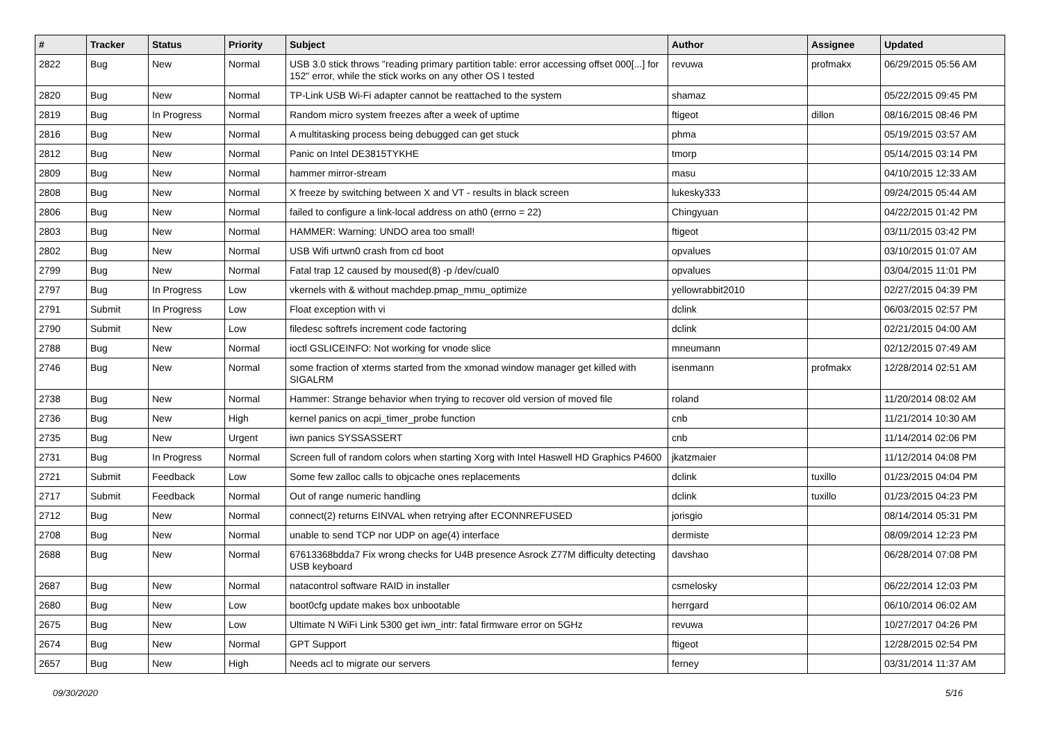| # | Tracker | Status | Priority | Subject | Author | Assignee | Updated |
| --- | --- | --- | --- | --- | --- | --- | --- |
| 2822 | Bug | New | Normal | USB 3.0 stick throws "reading primary partition table: error accessing offset 000[...] for 152" error, while the stick works on any other OS I tested | revuwa | profmakx | 06/29/2015 05:56 AM |
| 2820 | Bug | New | Normal | TP-Link USB Wi-Fi adapter cannot be reattached to the system | shamaz | | 05/22/2015 09:45 PM |
| 2819 | Bug | In Progress | Normal | Random micro system freezes after a week of uptime | ftigeot | dillon | 08/16/2015 08:46 PM |
| 2816 | Bug | New | Normal | A multitasking process being debugged can get stuck | phma | | 05/19/2015 03:57 AM |
| 2812 | Bug | New | Normal | Panic on Intel DE3815TYKHE | tmorp | | 05/14/2015 03:14 PM |
| 2809 | Bug | New | Normal | hammer mirror-stream | masu | | 04/10/2015 12:33 AM |
| 2808 | Bug | New | Normal | X freeze by switching between X and VT - results in black screen | lukesky333 | | 09/24/2015 05:44 AM |
| 2806 | Bug | New | Normal | failed to configure a link-local address on ath0 (errno = 22) | Chingyuan | | 04/22/2015 01:42 PM |
| 2803 | Bug | New | Normal | HAMMER: Warning: UNDO area too small! | ftigeot | | 03/11/2015 03:42 PM |
| 2802 | Bug | New | Normal | USB Wifi urtwn0 crash from cd boot | opvalues | | 03/10/2015 01:07 AM |
| 2799 | Bug | New | Normal | Fatal trap 12 caused by moused(8) -p /dev/cual0 | opvalues | | 03/04/2015 11:01 PM |
| 2797 | Bug | In Progress | Low | vkernels with & without machdep.pmap_mmu_optimize | yellowrabbit2010 | | 02/27/2015 04:39 PM |
| 2791 | Submit | In Progress | Low | Float exception with vi | dclink | | 06/03/2015 02:57 PM |
| 2790 | Submit | New | Low | filedesc softrefs increment code factoring | dclink | | 02/21/2015 04:00 AM |
| 2788 | Bug | New | Normal | ioctl GSLICEINFO: Not working for vnode slice | mneumann | | 02/12/2015 07:49 AM |
| 2746 | Bug | New | Normal | some fraction of xterms started from the xmonad window manager get killed with SIGALRM | isenmann | profmakx | 12/28/2014 02:51 AM |
| 2738 | Bug | New | Normal | Hammer: Strange behavior when trying to recover old version of moved file | roland | | 11/20/2014 08:02 AM |
| 2736 | Bug | New | High | kernel panics on acpi_timer_probe function | cnb | | 11/21/2014 10:30 AM |
| 2735 | Bug | New | Urgent | iwn panics SYSSASSERT | cnb | | 11/14/2014 02:06 PM |
| 2731 | Bug | In Progress | Normal | Screen full of random colors when starting Xorg with Intel Haswell HD Graphics P4600 | jkatzmaier | | 11/12/2014 04:08 PM |
| 2721 | Submit | Feedback | Low | Some few zalloc calls to objcache ones replacements | dclink | tuxillo | 01/23/2015 04:04 PM |
| 2717 | Submit | Feedback | Normal | Out of range numeric handling | dclink | tuxillo | 01/23/2015 04:23 PM |
| 2712 | Bug | New | Normal | connect(2) returns EINVAL when retrying after ECONNREFUSED | jorisgio | | 08/14/2014 05:31 PM |
| 2708 | Bug | New | Normal | unable to send TCP nor UDP on age(4) interface | dermiste | | 08/09/2014 12:23 PM |
| 2688 | Bug | New | Normal | 67613368bdda7 Fix wrong checks for U4B presence Asrock Z77M difficulty detecting USB keyboard | davshao | | 06/28/2014 07:08 PM |
| 2687 | Bug | New | Normal | natacontrol software RAID in installer | csmelosky | | 06/22/2014 12:03 PM |
| 2680 | Bug | New | Low | boot0cfg update makes box unbootable | herrgard | | 06/10/2014 06:02 AM |
| 2675 | Bug | New | Low | Ultimate N WiFi Link 5300 get iwn_intr: fatal firmware error on 5GHz | revuwa | | 10/27/2017 04:26 PM |
| 2674 | Bug | New | Normal | GPT Support | ftigeot | | 12/28/2015 02:54 PM |
| 2657 | Bug | New | High | Needs acl to migrate our servers | ferney | | 03/31/2014 11:37 AM |
09/30/2020 5/16